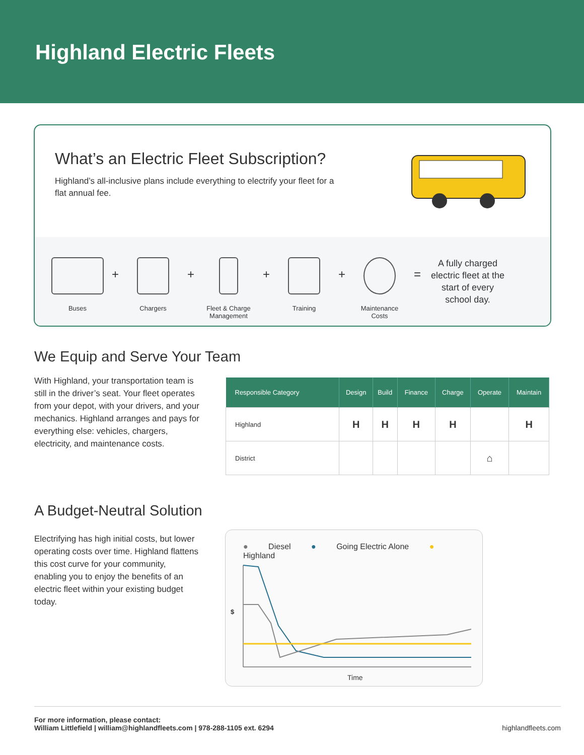Highland Electric Fleets
What’s an Electric Fleet Subscription?
Highland’s all-inclusive plans include everything to electrify your fleet for a flat annual fee.
Buses
+
Chargers
+
Fleet & Charge Management
+
Training
+
Maintenance Costs
=
A fully charged electric fleet at the start of every school day.
We Equip and Serve Your Team
With Highland, your transportation team is still in the driver’s seat. Your fleet operates from your depot, with your drivers, and your mechanics. Highland arranges and pays for everything else: vehicles, chargers, electricity, and maintenance costs.
| Responsible Category | Design | Build | Finance | Charge | Operate | Maintain |
| --- | --- | --- | --- | --- | --- | --- |
| Highland | H | H | H | H | | H |
| District | | | | | ⌂ | |
A Budget-Neutral Solution
Electrifying has high initial costs, but lower operating costs over time. Highland flattens this cost curve for your community, enabling you to enjoy the benefits of an electric fleet within your existing budget today.
● Diesel ● Going Electric Alone ● Highland
$
Time
For more information, please contact:
William Littlefield | william@highlandfleets.com | 978-288-1105 ext. 6294
highlandfleets.com